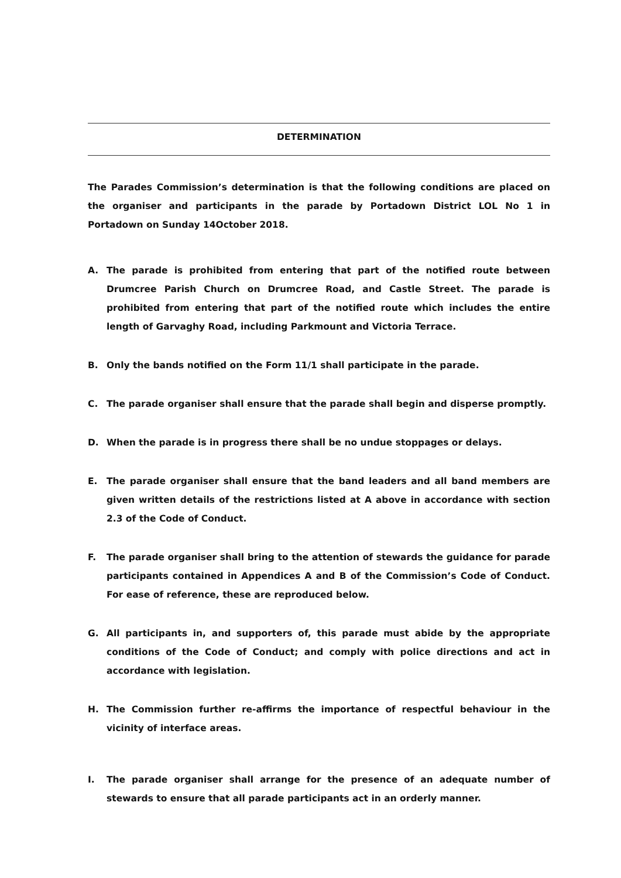DETERMINATION
The Parades Commission’s determination is that the following conditions are placed on the organiser and participants in the parade by Portadown District LOL No 1 in Portadown on Sunday 14October 2018.
A. The parade is prohibited from entering that part of the notified route between Drumcree Parish Church on Drumcree Road, and Castle Street. The parade is prohibited from entering that part of the notified route which includes the entire length of Garvaghy Road, including Parkmount and Victoria Terrace.
B. Only the bands notified on the Form 11/1 shall participate in the parade.
C. The parade organiser shall ensure that the parade shall begin and disperse promptly.
D. When the parade is in progress there shall be no undue stoppages or delays.
E. The parade organiser shall ensure that the band leaders and all band members are given written details of the restrictions listed at A above in accordance with section 2.3 of the Code of Conduct.
F. The parade organiser shall bring to the attention of stewards the guidance for parade participants contained in Appendices A and B of the Commission’s Code of Conduct. For ease of reference, these are reproduced below.
G. All participants in, and supporters of, this parade must abide by the appropriate conditions of the Code of Conduct; and comply with police directions and act in accordance with legislation.
H. The Commission further re-affirms the importance of respectful behaviour in the vicinity of interface areas.
I. The parade organiser shall arrange for the presence of an adequate number of stewards to ensure that all parade participants act in an orderly manner.